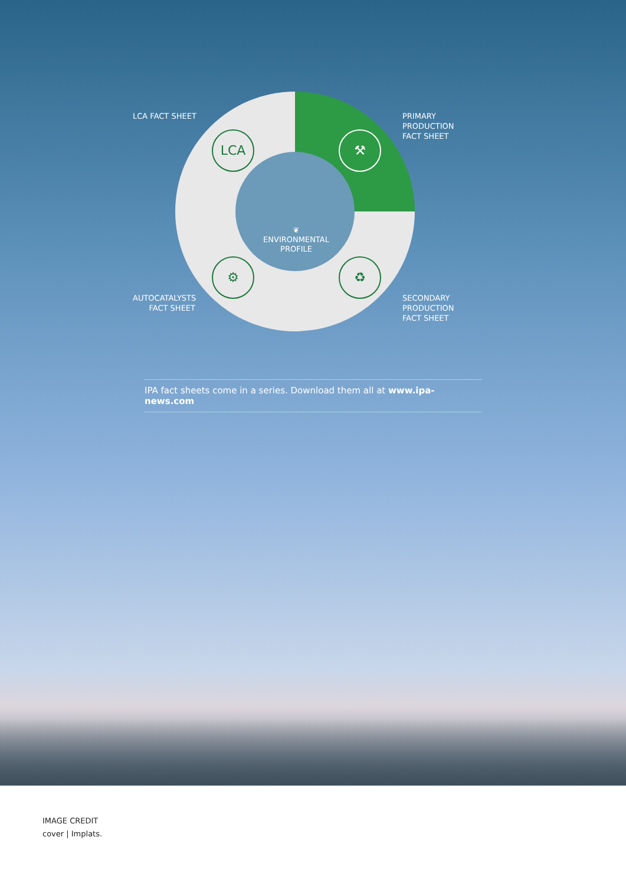LCA ⚒
⚙ ♻
❦
ENVIRONMENTAL
PROFILE
LCA FACT SHEET
PRIMARY
PRODUCTION
FACT SHEET
AUTOCATALYSTS
FACT SHEET
SECONDARY
PRODUCTION
FACT SHEET
IPA fact sheets come in a series. Download them all at www.ipa-news.com
IMAGE CREDIT
cover | Implats.